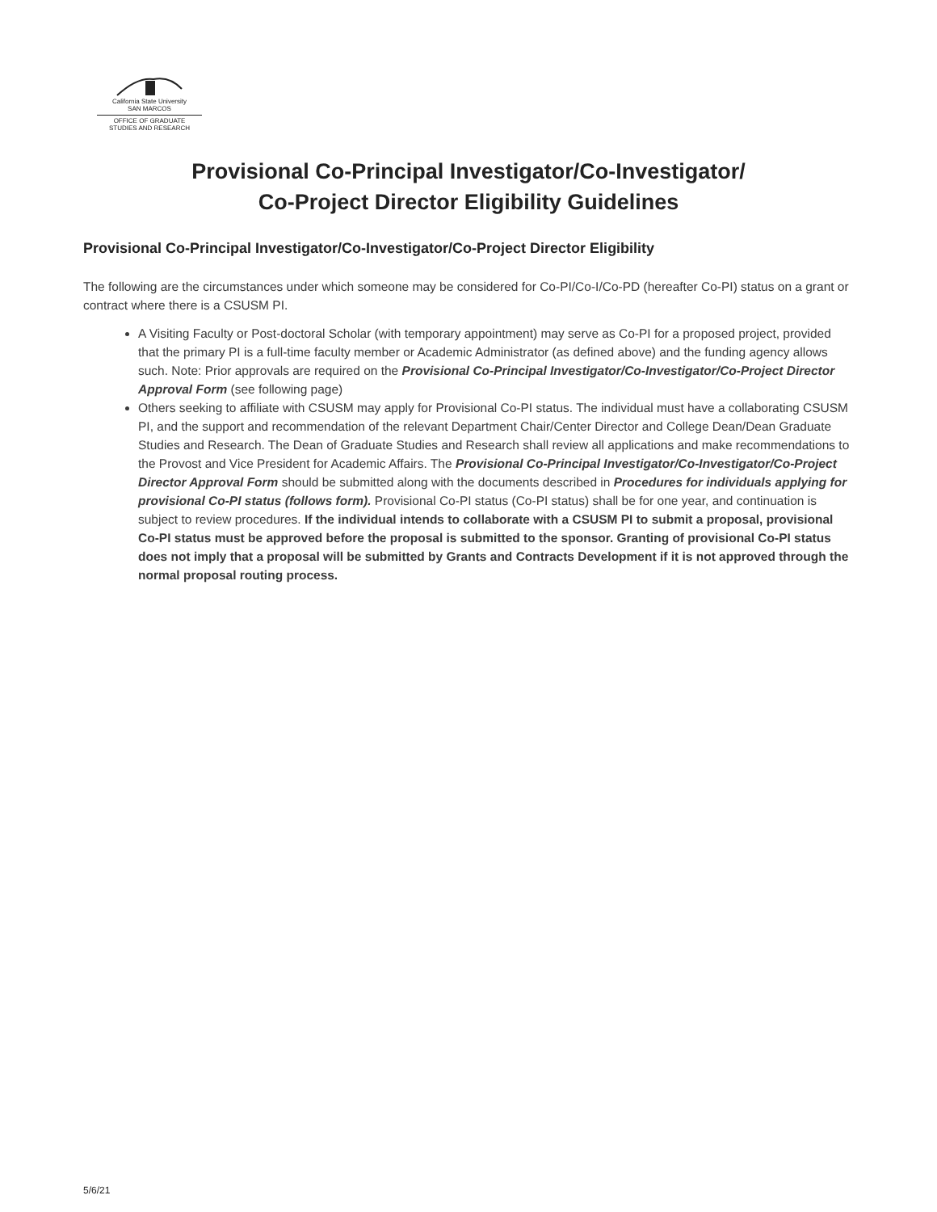California State University
SAN MARCOS
OFFICE OF GRADUATE
STUDIES AND RESEARCH
Provisional Co-Principal Investigator/Co-Investigator/
Co-Project Director Eligibility Guidelines
Provisional Co-Principal Investigator/Co-Investigator/Co-Project Director Eligibility
The following are the circumstances under which someone may be considered for Co-PI/Co-I/Co-PD (hereafter Co-PI) status on a grant or contract where there is a CSUSM PI.
A Visiting Faculty or Post-doctoral Scholar (with temporary appointment) may serve as Co-PI for a proposed project, provided that the primary PI is a full-time faculty member or Academic Administrator (as defined above) and the funding agency allows such. Note: Prior approvals are required on the Provisional Co-Principal Investigator/Co-Investigator/Co-Project Director Approval Form (see following page)
Others seeking to affiliate with CSUSM may apply for Provisional Co-PI status. The individual must have a collaborating CSUSM PI, and the support and recommendation of the relevant Department Chair/Center Director and College Dean/Dean Graduate Studies and Research. The Dean of Graduate Studies and Research shall review all applications and make recommendations to the Provost and Vice President for Academic Affairs. The Provisional Co-Principal Investigator/Co-Investigator/Co-Project Director Approval Form should be submitted along with the documents described in Procedures for individuals applying for provisional Co-PI status (follows form). Provisional Co-PI status (Co-PI status) shall be for one year, and continuation is subject to review procedures. If the individual intends to collaborate with a CSUSM PI to submit a proposal, provisional Co-PI status must be approved before the proposal is submitted to the sponsor. Granting of provisional Co-PI status does not imply that a proposal will be submitted by Grants and Contracts Development if it is not approved through the normal proposal routing process.
5/6/21